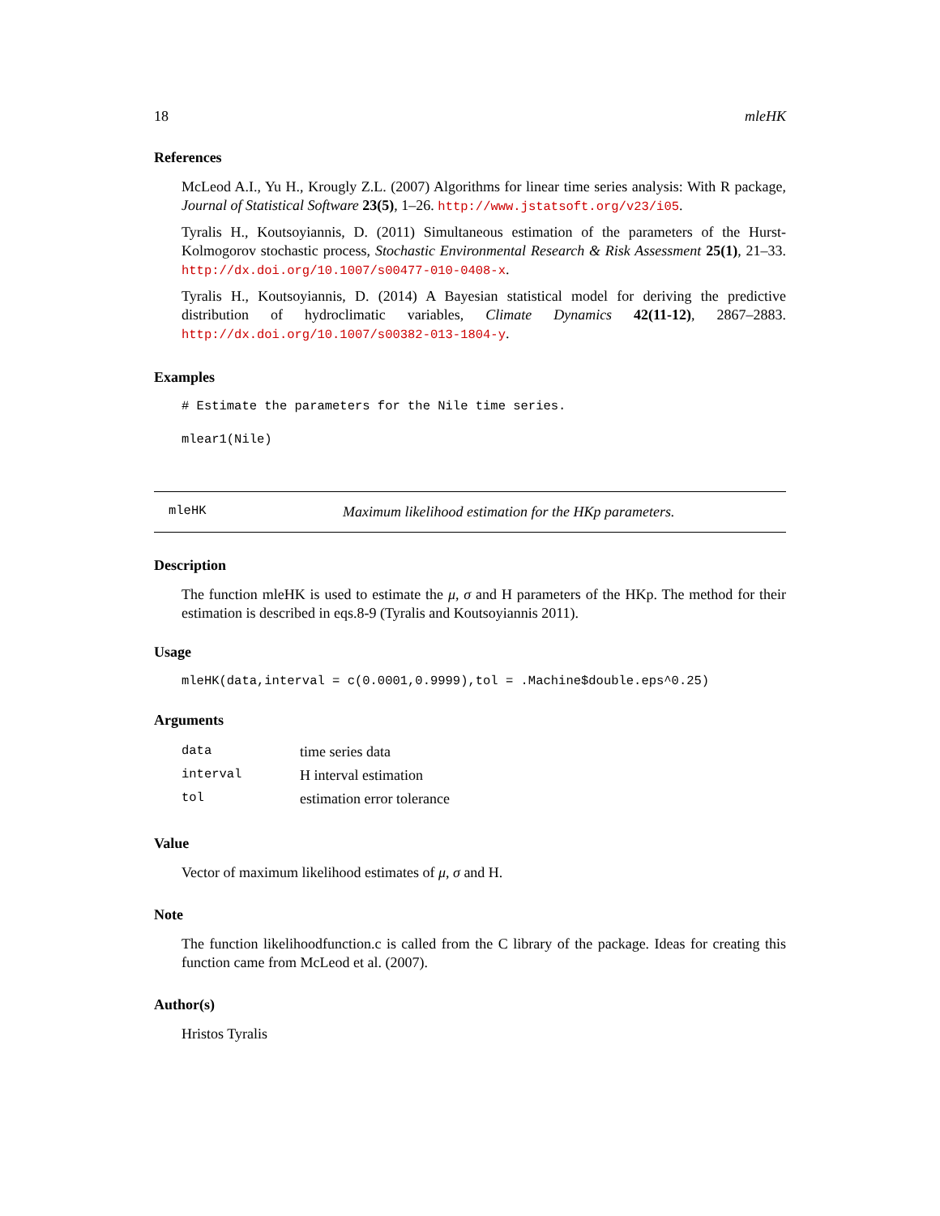18 mleHK
References
McLeod A.I., Yu H., Krougly Z.L. (2007) Algorithms for linear time series analysis: With R package, Journal of Statistical Software 23(5), 1–26. http://www.jstatsoft.org/v23/i05.
Tyralis H., Koutsoyiannis, D. (2011) Simultaneous estimation of the parameters of the Hurst-Kolmogorov stochastic process, Stochastic Environmental Research & Risk Assessment 25(1), 21–33. http://dx.doi.org/10.1007/s00477-010-0408-x.
Tyralis H., Koutsoyiannis, D. (2014) A Bayesian statistical model for deriving the predictive distribution of hydroclimatic variables, Climate Dynamics 42(11-12), 2867–2883. http://dx.doi.org/10.1007/s00382-013-1804-y.
Examples
# Estimate the parameters for the Nile time series.
mlear1(Nile)
mleHK Maximum likelihood estimation for the HKp parameters.
Description
The function mleHK is used to estimate the μ, σ and H parameters of the HKp. The method for their estimation is described in eqs.8-9 (Tyralis and Koutsoyiannis 2011).
Usage
mleHK(data,interval = c(0.0001,0.9999),tol = .Machine$double.eps^0.25)
Arguments
| data | time series data |
| interval | H interval estimation |
| tol | estimation error tolerance |
Value
Vector of maximum likelihood estimates of μ, σ and H.
Note
The function likelihoodfunction.c is called from the C library of the package. Ideas for creating this function came from McLeod et al. (2007).
Author(s)
Hristos Tyralis